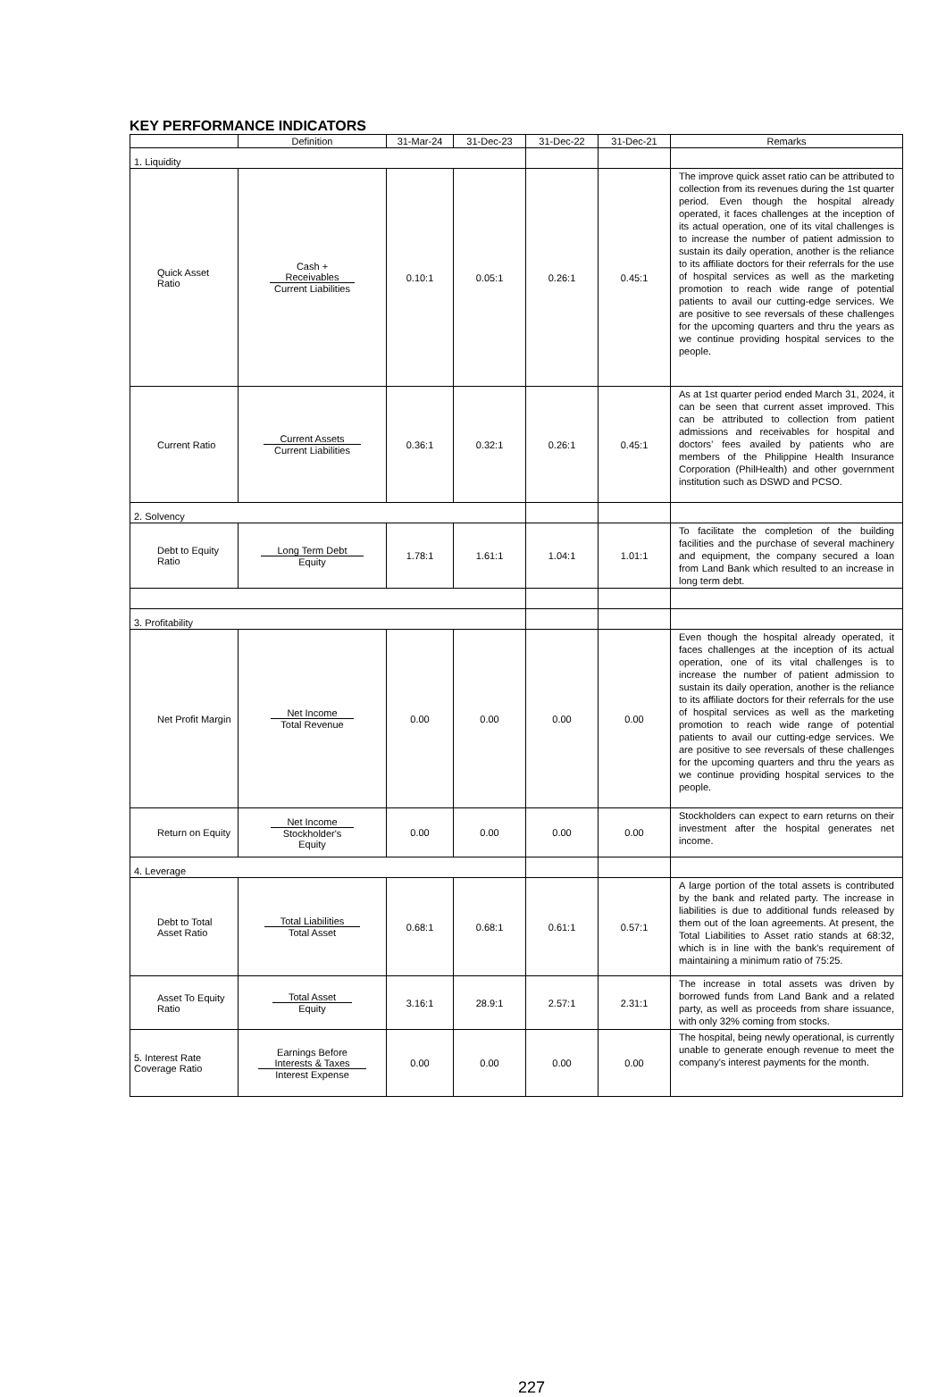KEY PERFORMANCE INDICATORS
| | Definition | 31-Mar-24 | 31-Dec-23 | 31-Dec-22 | 31-Dec-21 | Remarks |
| --- | --- | --- | --- | --- | --- | --- |
| 1. Liquidity | | | | | | |
| Quick Asset Ratio | Cash + Receivables Current Liabilities | 0.10:1 | 0.05:1 | 0.26:1 | 0.45:1 | The improve quick asset ratio can be attributed to collection from its revenues during the 1st quarter period. Even though the hospital already operated, it faces challenges at the inception of its actual operation, one of its vital challenges is to increase the number of patient admission to sustain its daily operation, another is the reliance to its affiliate doctors for their referrals for the use of hospital services as well as the marketing promotion to reach wide range of potential patients to avail our cutting-edge services. We are positive to see reversals of these challenges for the upcoming quarters and thru the years as we continue providing hospital services to the people. |
| Current Ratio | Current Assets Current Liabilities | 0.36:1 | 0.32:1 | 0.26:1 | 0.45:1 | As at 1st quarter period ended March 31, 2024, it can be seen that current asset improved. This can be attributed to collection from patient admissions and receivables for hospital and doctors’ fees availed by patients who are members of the Philippine Health Insurance Corporation (PhilHealth) and other government institution such as DSWD and PCSO. |
| 2. Solvency | | | | | | |
| Debt to Equity Ratio | Long Term Debt Equity | 1.78:1 | 1.61:1 | 1.04:1 | 1.01:1 | To facilitate the completion of the building facilities and the purchase of several machinery and equipment, the company secured a loan from Land Bank which resulted to an increase in long term debt. |
| 3. Profitability | | | | | | |
| Net Profit Margin | Net Income Total Revenue | 0.00 | 0.00 | 0.00 | 0.00 | Even though the hospital already operated, it faces challenges at the inception of its actual operation, one of its vital challenges is to increase the number of patient admission to sustain its daily operation, another is the reliance to its affiliate doctors for their referrals for the use of hospital services as well as the marketing promotion to reach wide range of potential patients to avail our cutting-edge services. We are positive to see reversals of these challenges for the upcoming quarters and thru the years as we continue providing hospital services to the people. |
| Return on Equity | Net Income Stockholder's Equity | 0.00 | 0.00 | 0.00 | 0.00 | Stockholders can expect to earn returns on their investment after the hospital generates net income. |
| 4. Leverage | | | | | | |
| Debt to Total Asset Ratio | Total Liabilities Total Asset | 0.68:1 | 0.68:1 | 0.61:1 | 0.57:1 | A large portion of the total assets is contributed by the bank and related party. The increase in liabilities is due to additional funds released by them out of the loan agreements. At present, the Total Liabilities to Asset ratio stands at 68:32, which is in line with the bank's requirement of maintaining a minimum ratio of 75:25. |
| Asset To Equity Ratio | Total Asset Equity | 3.16:1 | 28.9:1 | 2.57:1 | 2.31:1 | The increase in total assets was driven by borrowed funds from Land Bank and a related party, as well as proceeds from share issuance, with only 32% coming from stocks. |
| 5. Interest Rate Coverage Ratio | Earnings Before Interests & Taxes Interest Expense | 0.00 | 0.00 | 0.00 | 0.00 | The hospital, being newly operational, is currently unable to generate enough revenue to meet the company's interest payments for the month. |
227